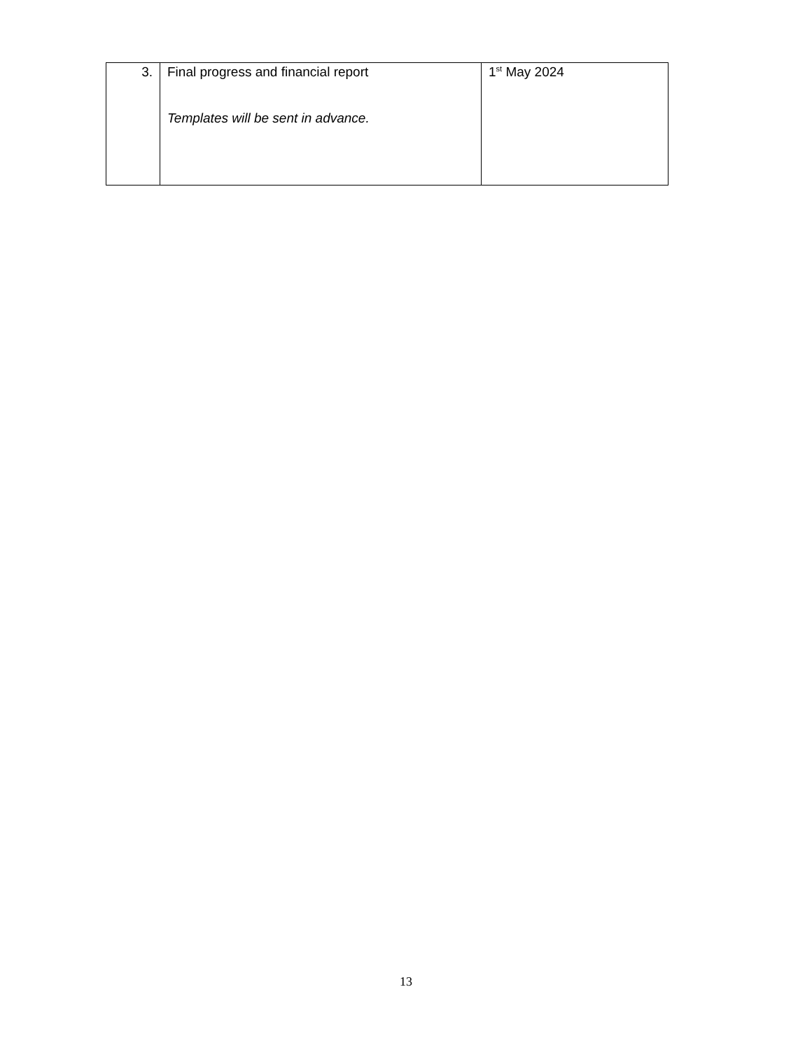| 3. | Final progress and financial report Templates will be sent in advance. | 1<sup>st</sup> May 2024 |
13